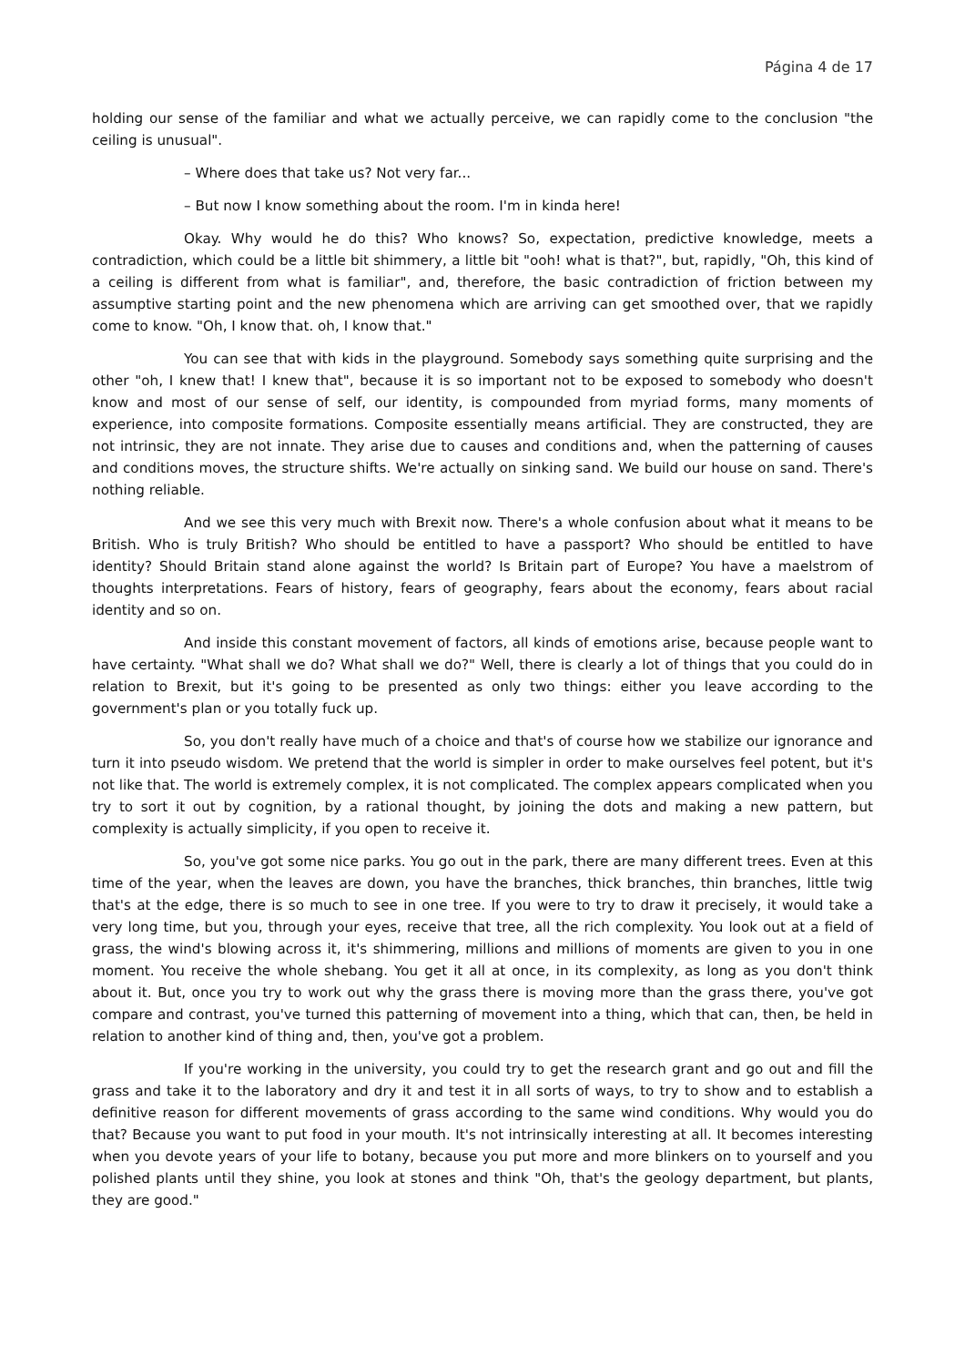Página 4 de 17
holding our sense of the familiar and what we actually perceive, we can rapidly come to the conclusion "the ceiling is unusual".
– Where does that take us? Not very far...
– But now I know something about the room. I'm in kinda here!
Okay. Why would he do this? Who knows? So, expectation, predictive knowledge, meets a contradiction, which could be a little bit shimmery, a little bit "ooh! what is that?", but, rapidly, "Oh, this kind of a ceiling is different from what is familiar", and, therefore, the basic contradiction of friction between my assumptive starting point and the new phenomena which are arriving can get smoothed over, that we rapidly come to know. "Oh, I know that. oh, I know that."
You can see that with kids in the playground. Somebody says something quite surprising and the other "oh, I knew that! I knew that", because it is so important not to be exposed to somebody who doesn't know and most of our sense of self, our identity, is compounded from myriad forms, many moments of experience, into composite formations. Composite essentially means artificial. They are constructed, they are not intrinsic, they are not innate. They arise due to causes and conditions and, when the patterning of causes and conditions moves, the structure shifts. We're actually on sinking sand. We build our house on sand. There's nothing reliable.
And we see this very much with Brexit now. There's a whole confusion about what it means to be British. Who is truly British? Who should be entitled to have a passport? Who should be entitled to have identity? Should Britain stand alone against the world? Is Britain part of Europe? You have a maelstrom of thoughts interpretations. Fears of history, fears of geography, fears about the economy, fears about racial identity and so on.
And inside this constant movement of factors, all kinds of emotions arise, because people want to have certainty. "What shall we do? What shall we do?" Well, there is clearly a lot of things that you could do in relation to Brexit, but it's going to be presented as only two things: either you leave according to the government's plan or you totally fuck up.
So, you don't really have much of a choice and that's of course how we stabilize our ignorance and turn it into pseudo wisdom. We pretend that the world is simpler in order to make ourselves feel potent, but it's not like that. The world is extremely complex, it is not complicated. The complex appears complicated when you try to sort it out by cognition, by a rational thought, by joining the dots and making a new pattern, but complexity is actually simplicity, if you open to receive it.
So, you've got some nice parks. You go out in the park, there are many different trees. Even at this time of the year, when the leaves are down, you have the branches, thick branches, thin branches, little twig that's at the edge, there is so much to see in one tree. If you were to try to draw it precisely, it would take a very long time, but you, through your eyes, receive that tree, all the rich complexity. You look out at a field of grass, the wind's blowing across it, it's shimmering, millions and millions of moments are given to you in one moment. You receive the whole shebang. You get it all at once, in its complexity, as long as you don't think about it. But, once you try to work out why the grass there is moving more than the grass there, you've got compare and contrast, you've turned this patterning of movement into a thing, which that can, then, be held in relation to another kind of thing and, then, you've got a problem.
If you're working in the university, you could try to get the research grant and go out and fill the grass and take it to the laboratory and dry it and test it in all sorts of ways, to try to show and to establish a definitive reason for different movements of grass according to the same wind conditions. Why would you do that? Because you want to put food in your mouth. It's not intrinsically interesting at all. It becomes interesting when you devote years of your life to botany, because you put more and more blinkers on to yourself and you polished plants until they shine, you look at stones and think "Oh, that's the geology department, but plants, they are good."